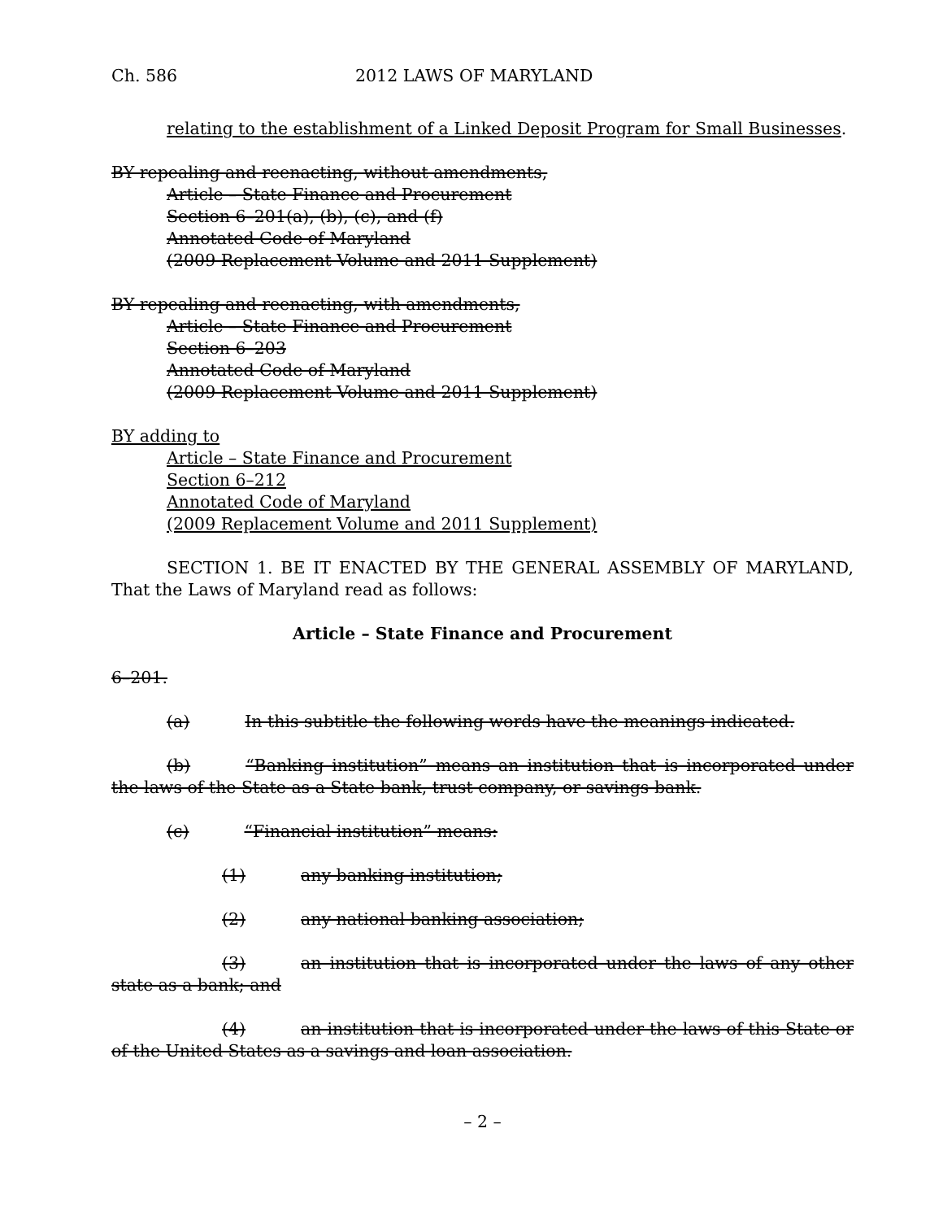Ch. 586 2012 LAWS OF MARYLAND
relating to the establishment of a Linked Deposit Program for Small Businesses.
BY repealing and reenacting, without amendments,
Article – State Finance and Procurement
Section 6–201(a), (b), (c), and (f)
Annotated Code of Maryland
(2009 Replacement Volume and 2011 Supplement)
BY repealing and reenacting, with amendments,
Article – State Finance and Procurement
Section 6–203
Annotated Code of Maryland
(2009 Replacement Volume and 2011 Supplement)
BY adding to
Article – State Finance and Procurement
Section 6–212
Annotated Code of Maryland
(2009 Replacement Volume and 2011 Supplement)
SECTION 1. BE IT ENACTED BY THE GENERAL ASSEMBLY OF MARYLAND, That the Laws of Maryland read as follows:
Article – State Finance and Procurement
6–201.
(a) In this subtitle the following words have the meanings indicated.
(b) “Banking institution” means an institution that is incorporated under the laws of the State as a State bank, trust company, or savings bank.
(c) “Financial institution” means:
(1) any banking institution;
(2) any national banking association;
(3) an institution that is incorporated under the laws of any other state as a bank; and
(4) an institution that is incorporated under the laws of this State or of the United States as a savings and loan association.
– 2 –